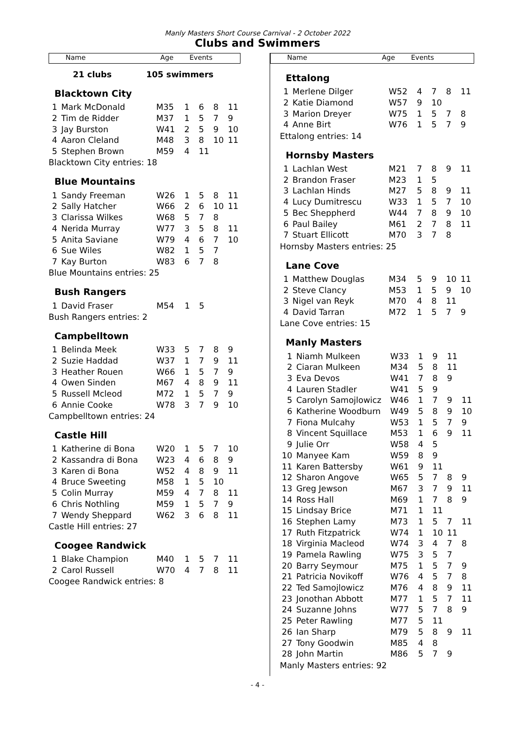Manly Masters Short Course Carnival - 2 October 2022
Clubs and Swimmers
Name Age Events
21 clubs 105 swimmers
Blacktown City
| 1 | Mark McDonald | M35 | 1 | 6 | 8 | 11 |
| 2 | Tim de Ridder | M37 | 1 | 5 | 7 | 9 |
| 3 | Jay Burston | W41 | 2 | 5 | 9 | 10 |
| 4 | Aaron Cleland | M48 | 3 | 8 | 10 | 11 |
| 5 | Stephen Brown | M59 | 4 | 11 | | |
Blacktown City entries: 18
Blue Mountains
| 1 | Sandy Freeman | W26 | 1 | 5 | 8 | 11 |
| 2 | Sally Hatcher | W66 | 2 | 6 | 10 | 11 |
| 3 | Clarissa Wilkes | W68 | 5 | 7 | 8 | |
| 4 | Nerida Murray | W77 | 3 | 5 | 8 | 11 |
| 5 | Anita Saviane | W79 | 4 | 6 | 7 | 10 |
| 6 | Sue Wiles | W82 | 1 | 5 | 7 | |
| 7 | Kay Burton | W83 | 6 | 7 | 8 | |
Blue Mountains entries: 25
Bush Rangers
| 1 | David Fraser | M54 | 1 | 5 | | |
Bush Rangers entries: 2
Campbelltown
| 1 | Belinda Meek | W33 | 5 | 7 | 8 | 9 |
| 2 | Suzie Haddad | W37 | 1 | 7 | 9 | 11 |
| 3 | Heather Rouen | W66 | 1 | 5 | 7 | 9 |
| 4 | Owen Sinden | M67 | 4 | 8 | 9 | 11 |
| 5 | Russell Mcleod | M72 | 1 | 5 | 7 | 9 |
| 6 | Annie Cooke | W78 | 3 | 7 | 9 | 10 |
Campbelltown entries: 24
Castle Hill
| 1 | Katherine di Bona | W20 | 1 | 5 | 7 | 10 |
| 2 | Kassandra di Bona | W23 | 4 | 6 | 8 | 9 |
| 3 | Karen di Bona | W52 | 4 | 8 | 9 | 11 |
| 4 | Bruce Sweeting | M58 | 1 | 5 | 10 | |
| 5 | Colin Murray | M59 | 4 | 7 | 8 | 11 |
| 6 | Chris Nothling | M59 | 1 | 5 | 7 | 9 |
| 7 | Wendy Sheppard | W62 | 3 | 6 | 8 | 11 |
Castle Hill entries: 27
Coogee Randwick
| 1 | Blake Champion | M40 | 1 | 5 | 7 | 11 |
| 2 | Carol Russell | W70 | 4 | 7 | 8 | 11 |
Coogee Randwick entries: 8
Name Age Events
Ettalong
| 1 | Merlene Dilger | W52 | 4 | 7 | 8 | 11 |
| 2 | Katie Diamond | W57 | 9 | 10 | | |
| 3 | Marion Dreyer | W75 | 1 | 5 | 7 | 8 |
| 4 | Anne Birt | W76 | 1 | 5 | 7 | 9 |
Ettalong entries: 14
Hornsby Masters
| 1 | Lachlan West | M21 | 7 | 8 | 9 | 11 |
| 2 | Brandon Fraser | M23 | 1 | 5 | | |
| 3 | Lachlan Hinds | M27 | 5 | 8 | 9 | 11 |
| 4 | Lucy Dumitrescu | W33 | 1 | 5 | 7 | 10 |
| 5 | Bec Sheppherd | W44 | 7 | 8 | 9 | 10 |
| 6 | Paul Bailey | M61 | 2 | 7 | 8 | 11 |
| 7 | Stuart Ellicott | M70 | 3 | 7 | 8 | |
Hornsby Masters entries: 25
Lane Cove
| 1 | Matthew Douglas | M34 | 5 | 9 | 10 | 11 |
| 2 | Steve Clancy | M53 | 1 | 5 | 9 | 10 |
| 3 | Nigel van Reyk | M70 | 4 | 8 | 11 | |
| 4 | David Tarran | M72 | 1 | 5 | 7 | 9 |
Lane Cove entries: 15
Manly Masters
| 1 | Niamh Mulkeen | W33 | 1 | 9 | 11 | |
| 2 | Ciaran Mulkeen | M34 | 5 | 8 | 11 | |
| 3 | Eva Devos | W41 | 7 | 8 | 9 | |
| 4 | Lauren Stadler | W41 | 5 | 9 | | |
| 5 | Carolyn Samojlowicz | W46 | 1 | 7 | 9 | 11 |
| 6 | Katherine Woodburn | W49 | 5 | 8 | 9 | 10 |
| 7 | Fiona Mulcahy | W53 | 1 | 5 | 7 | 9 |
| 8 | Vincent Squillace | M53 | 1 | 6 | 9 | 11 |
| 9 | Julie Orr | W58 | 4 | 5 | | |
| 10 | Manyee Kam | W59 | 8 | 9 | | |
| 11 | Karen Battersby | W61 | 9 | 11 | | |
| 12 | Sharon Angove | W65 | 5 | 7 | 8 | 9 |
| 13 | Greg Jewson | M67 | 3 | 7 | 9 | 11 |
| 14 | Ross Hall | M69 | 1 | 7 | 8 | 9 |
| 15 | Lindsay Brice | M71 | 1 | 11 | | |
| 16 | Stephen Lamy | M73 | 1 | 5 | 7 | 11 |
| 17 | Ruth Fitzpatrick | W74 | 1 | 10 | 11 | |
| 18 | Virginia Macleod | W74 | 3 | 4 | 7 | 8 |
| 19 | Pamela Rawling | W75 | 3 | 5 | 7 | |
| 20 | Barry Seymour | M75 | 1 | 5 | 7 | 9 |
| 21 | Patricia Novikoff | W76 | 4 | 5 | 7 | 8 |
| 22 | Ted Samojlowicz | M76 | 4 | 8 | 9 | 11 |
| 23 | Jonothan Abbott | M77 | 1 | 5 | 7 | 11 |
| 24 | Suzanne Johns | W77 | 5 | 7 | 8 | 9 |
| 25 | Peter Rawling | M77 | 5 | 11 | | |
| 26 | Ian Sharp | M79 | 5 | 8 | 9 | 11 |
| 27 | Tony Goodwin | M85 | 4 | 8 | | |
| 28 | John Martin | M86 | 5 | 7 | 9 | |
Manly Masters entries: 92
- 4 -